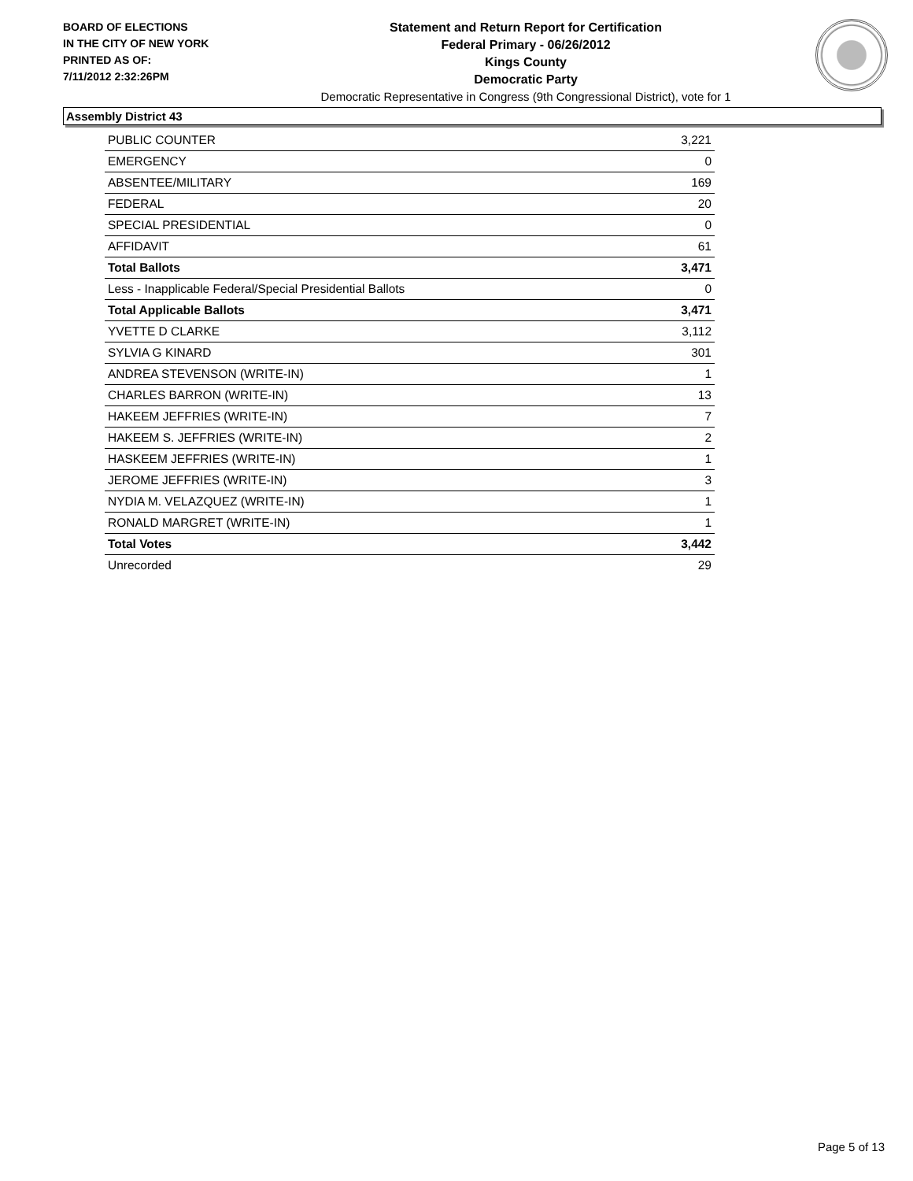BOARD OF ELECTIONS
IN THE CITY OF NEW YORK
PRINTED AS OF:
7/11/2012 2:32:26PM
Statement and Return Report for Certification
Federal Primary - 06/26/2012
Kings County
Democratic Party
Democratic Representative in Congress (9th Congressional District), vote for 1
Assembly District 43
| PUBLIC COUNTER | 3,221 |
| EMERGENCY | 0 |
| ABSENTEE/MILITARY | 169 |
| FEDERAL | 20 |
| SPECIAL PRESIDENTIAL | 0 |
| AFFIDAVIT | 61 |
| Total Ballots | 3,471 |
| Less - Inapplicable Federal/Special Presidential Ballots | 0 |
| Total Applicable Ballots | 3,471 |
| YVETTE D CLARKE | 3,112 |
| SYLVIA G KINARD | 301 |
| ANDREA STEVENSON (WRITE-IN) | 1 |
| CHARLES BARRON (WRITE-IN) | 13 |
| HAKEEM JEFFRIES (WRITE-IN) | 7 |
| HAKEEM S. JEFFRIES (WRITE-IN) | 2 |
| HASKEEM JEFFRIES (WRITE-IN) | 1 |
| JEROME JEFFRIES (WRITE-IN) | 3 |
| NYDIA M. VELAZQUEZ (WRITE-IN) | 1 |
| RONALD MARGRET (WRITE-IN) | 1 |
| Total Votes | 3,442 |
| Unrecorded | 29 |
Page 5 of 13